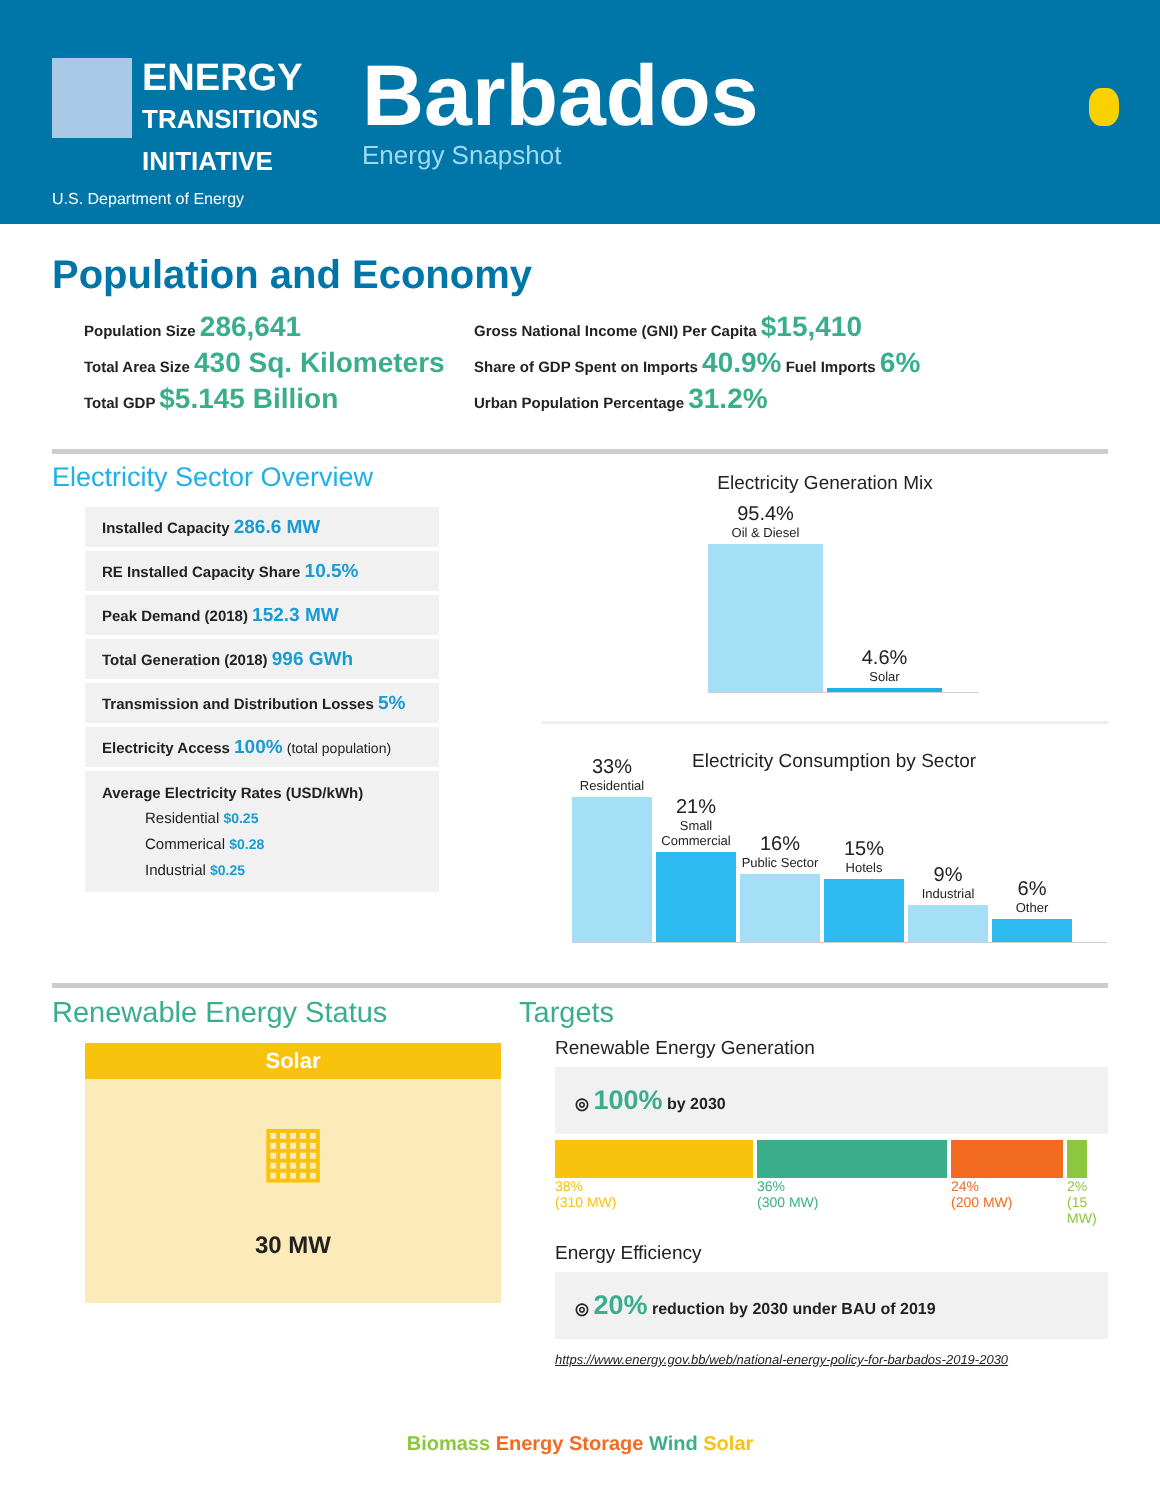ENERGY
TRANSITIONS
INITIATIVE
U.S. Department of Energy
Barbados
Energy Snapshot
Population and Economy
Population Size 286,641
Total Area Size 430 Sq. Kilometers
Total GDP $5.145 Billion
Gross National Income (GNI) Per Capita $15,410
Share of GDP Spent on Imports 40.9% Fuel Imports 6%
Urban Population Percentage 31.2%
Electricity Sector Overview
Installed Capacity 286.6 MW
RE Installed Capacity Share 10.5%
Peak Demand (2018) 152.3 MW
Total Generation (2018) 996 GWh
Transmission and Distribution Losses 5%
Electricity Access 100% (total population)
Average Electricity Rates (USD/kWh)
Residential $0.25
Commerical $0.28
Industrial $0.25
Electricity Generation Mix
95.4%
Oil & Diesel
4.6%
Solar
Electricity Consumption by Sector
33%
Residential
21%
Small Commercial
16%
Public Sector
15%
Hotels
9%
Industrial
6%
Other
Renewable Energy Status
Solar
▦
30 MW
Targets
Renewable Energy Generation
◎ 100% by 2030
38%
(310 MW)
36%
(300 MW)
24%
(200 MW)
2%
(15 MW)
Energy Efficiency
◎ 20% reduction by 2030 under BAU of 2019
https://www.energy.gov.bb/web/national-energy-policy-for-barbados-2019-2030
Biomass Energy Storage Wind Solar